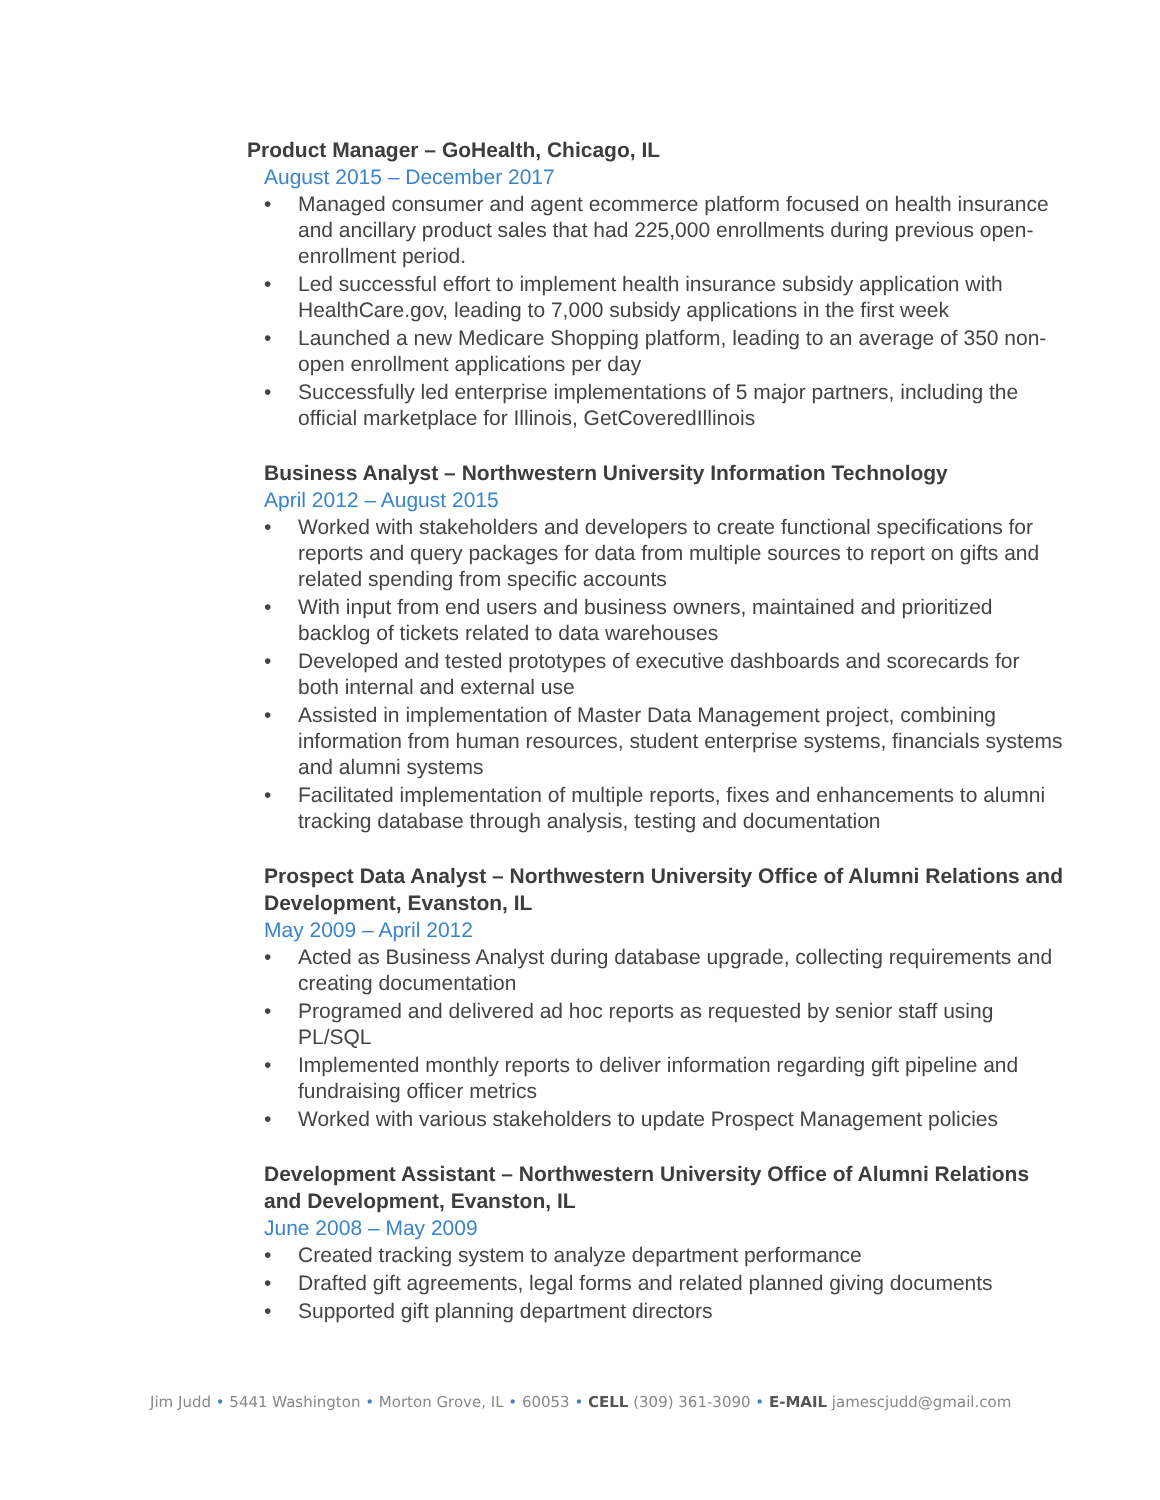Product Manager – GoHealth, Chicago, IL
August 2015 – December 2017
• Managed consumer and agent ecommerce platform focused on health insurance and ancillary product sales that had 225,000 enrollments during previous open- enrollment period.
• Led successful effort to implement health insurance subsidy application with HealthCare.gov, leading to 7,000 subsidy applications in the first week
• Launched a new Medicare Shopping platform, leading to an average of 350 non-open enrollment applications per day
• Successfully led enterprise implementations of 5 major partners, including the official marketplace for Illinois, GetCoveredIllinois
Business Analyst – Northwestern University Information Technology
April 2012 – August 2015
• Worked with stakeholders and developers to create functional specifications for reports and query packages for data from multiple sources to report on gifts and related spending from specific accounts
• With input from end users and business owners, maintained and prioritized backlog of tickets related to data warehouses
• Developed and tested prototypes of executive dashboards and scorecards for both internal and external use
• Assisted in implementation of Master Data Management project, combining information from human resources, student enterprise systems, financials systems and alumni systems
• Facilitated implementation of multiple reports, fixes and enhancements to alumni tracking database through analysis, testing and documentation
Prospect Data Analyst – Northwestern University Office of Alumni Relations and Development, Evanston, IL
May 2009 – April 2012
• Acted as Business Analyst during database upgrade, collecting requirements and creating documentation
• Programed and delivered ad hoc reports as requested by senior staff using PL/SQL
• Implemented monthly reports to deliver information regarding gift pipeline and fundraising officer metrics
• Worked with various stakeholders to update Prospect Management policies
Development Assistant – Northwestern University Office of Alumni Relations and Development, Evanston, IL
June 2008 – May 2009
• Created tracking system to analyze department performance
• Drafted gift agreements, legal forms and related planned giving documents
• Supported gift planning department directors
Jim Judd • 5441 Washington • Morton Grove, IL • 60053 • CELL (309) 361-3090 • E-MAIL jamescjudd@gmail.com